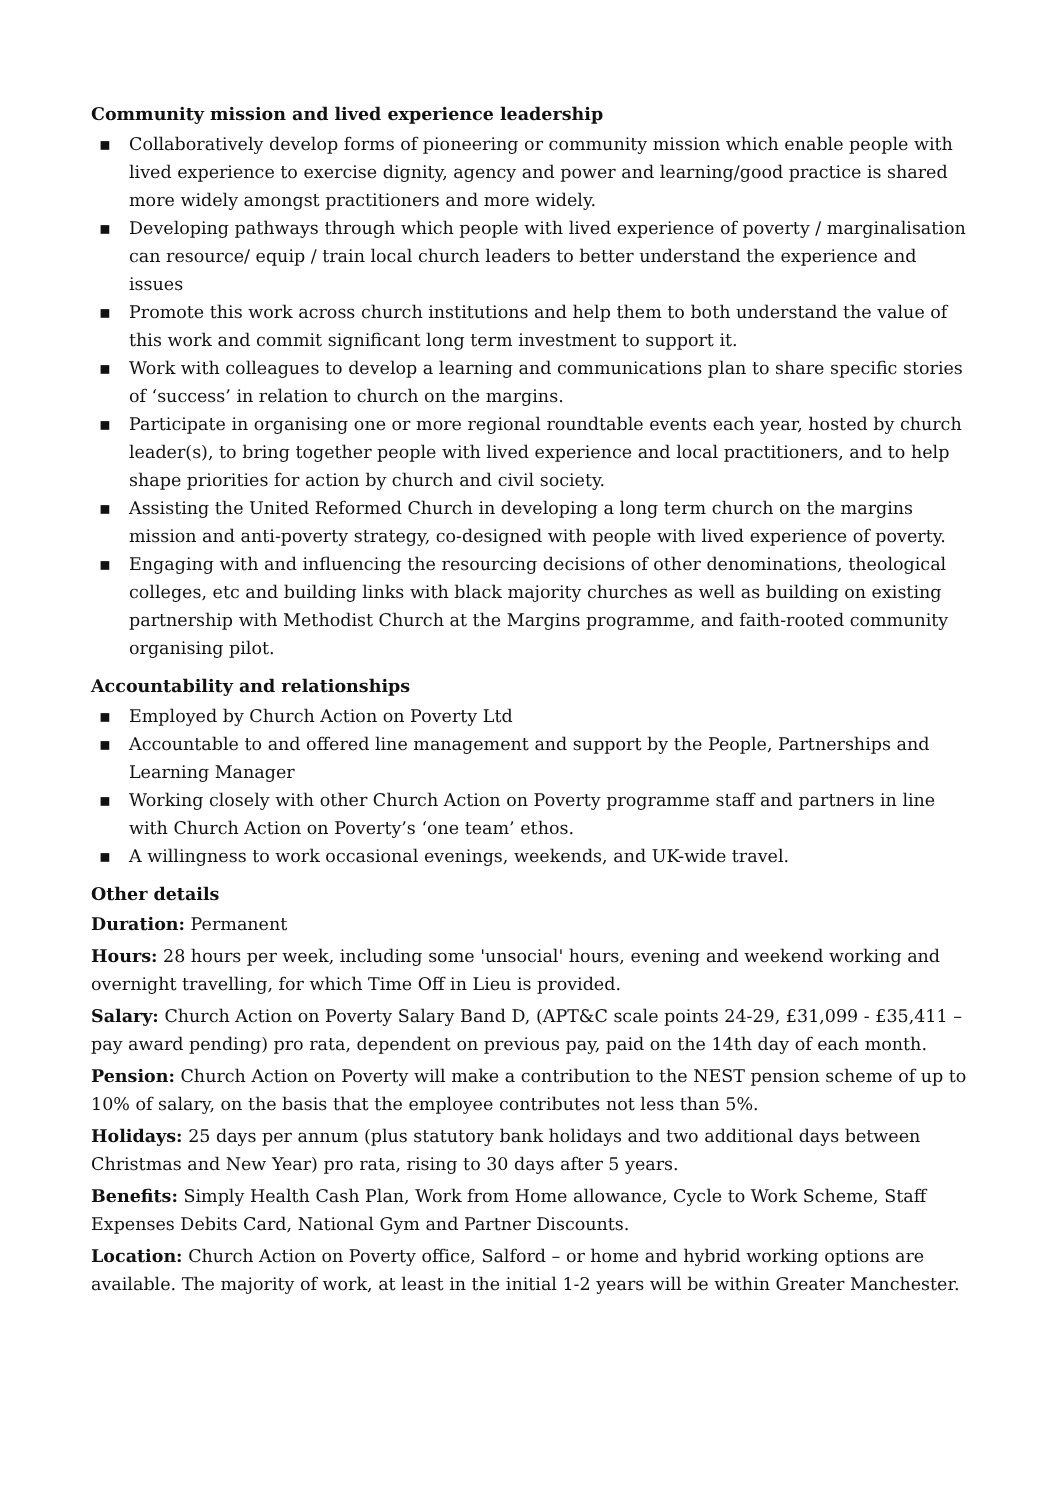Community mission and lived experience leadership
▪ Collaboratively develop forms of pioneering or community mission which enable people with lived experience to exercise dignity, agency and power and learning/good practice is shared more widely amongst practitioners and more widely.
▪ Developing pathways through which people with lived experience of poverty / marginalisation can resource/ equip / train local church leaders to better understand the experience and issues
▪ Promote this work across church institutions and help them to both understand the value of this work and commit significant long term investment to support it.
▪ Work with colleagues to develop a learning and communications plan to share specific stories of ‘success’ in relation to church on the margins.
▪ Participate in organising one or more regional roundtable events each year, hosted by church leader(s), to bring together people with lived experience and local practitioners, and to help shape priorities for action by church and civil society.
▪ Assisting the United Reformed Church in developing a long term church on the margins mission and anti-poverty strategy, co-designed with people with lived experience of poverty.
▪ Engaging with and influencing the resourcing decisions of other denominations, theological colleges, etc and building links with black majority churches as well as building on existing partnership with Methodist Church at the Margins programme, and faith-rooted community organising pilot.
Accountability and relationships
▪ Employed by Church Action on Poverty Ltd
▪ Accountable to and offered line management and support by the People, Partnerships and Learning Manager
▪ Working closely with other Church Action on Poverty programme staff and partners in line with Church Action on Poverty’s ‘one team’ ethos.
▪ A willingness to work occasional evenings, weekends, and UK-wide travel.
Other details
Duration: Permanent
Hours: 28 hours per week, including some 'unsocial' hours, evening and weekend working and overnight travelling, for which Time Off in Lieu is provided.
Salary: Church Action on Poverty Salary Band D, (APT&C scale points 24-29, £31,099 - £35,411 – pay award pending) pro rata, dependent on previous pay, paid on the 14th day of each month.
Pension: Church Action on Poverty will make a contribution to the NEST pension scheme of up to 10% of salary, on the basis that the employee contributes not less than 5%.
Holidays: 25 days per annum (plus statutory bank holidays and two additional days between Christmas and New Year) pro rata, rising to 30 days after 5 years.
Benefits: Simply Health Cash Plan, Work from Home allowance, Cycle to Work Scheme, Staff Expenses Debits Card, National Gym and Partner Discounts.
Location: Church Action on Poverty office, Salford – or home and hybrid working options are available. The majority of work, at least in the initial 1-2 years will be within Greater Manchester.